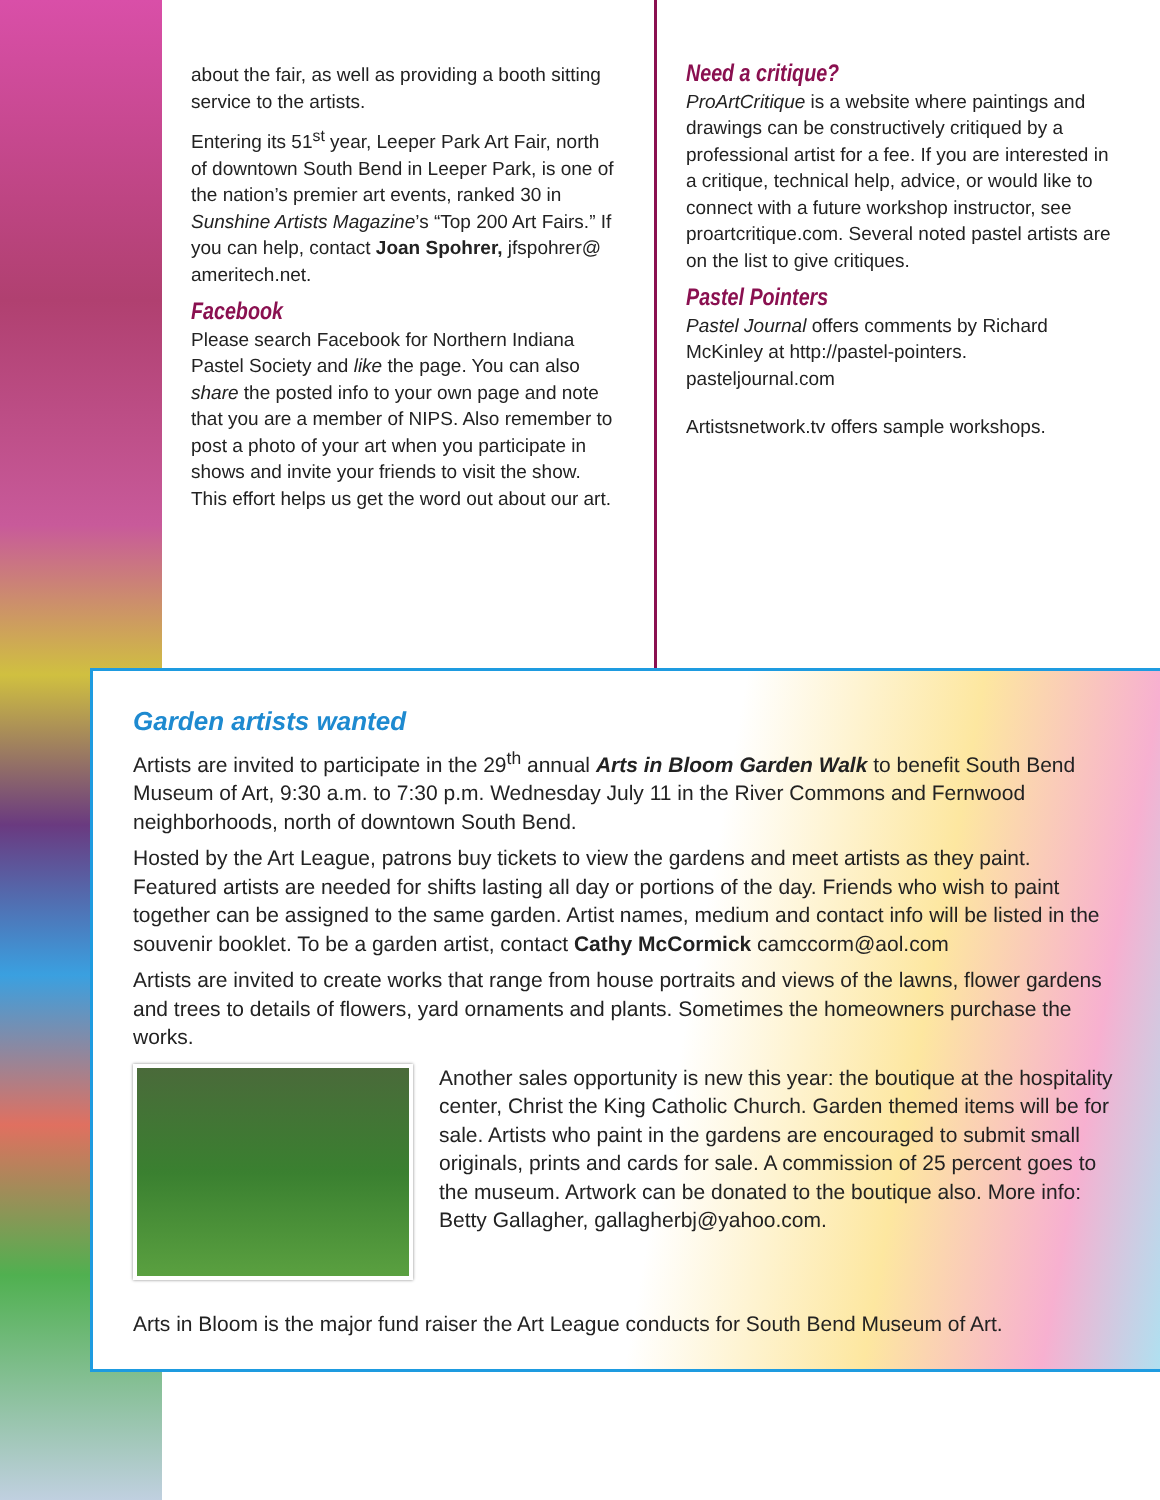about the fair, as well as providing a booth sitting service to the artists.
Entering its 51<sup>st</sup> year, Leeper Park Art Fair, north of downtown South Bend in Leeper Park, is one of the nation’s premier art events, ranked 30 in Sunshine Artists Magazine’s “Top 200 Art Fairs.” If you can help, contact Joan Spohrer, jfspohrer@ ameritech.net.
Facebook
Please search Facebook for Northern Indiana Pastel Society and like the page. You can also share the posted info to your own page and note that you are a member of NIPS. Also remember to post a photo of your art when you participate in shows and invite your friends to visit the show. This effort helps us get the word out about our art.
Need a critique?
ProArtCritique is a website where paintings and drawings can be constructively critiqued by a professional artist for a fee. If you are interested in a critique, technical help, advice, or would like to connect with a future workshop instructor, see proartcritique.com. Several noted pastel artists are on the list to give critiques.
Pastel Pointers
Pastel Journal offers comments by Richard McKinley at http://pastel-pointers. pasteljournal.com
Artistsnetwork.tv offers sample workshops.
Garden artists wanted
Artists are invited to participate in the 29<sup>th</sup> annual Arts in Bloom Garden Walk to benefit South Bend Museum of Art, 9:30 a.m. to 7:30 p.m. Wednesday July 11 in the River Commons and Fernwood neighborhoods, north of downtown South Bend.
Hosted by the Art League, patrons buy tickets to view the gardens and meet artists as they paint. Featured artists are needed for shifts lasting all day or portions of the day. Friends who wish to paint together can be assigned to the same garden. Artist names, medium and contact info will be listed in the souvenir booklet. To be a garden artist, contact Cathy McCormick camccorm@aol.com
Artists are invited to create works that range from house portraits and views of the lawns, flower gardens and trees to details of flowers, yard ornaments and plants. Sometimes the homeowners purchase the works.
Another sales opportunity is new this year: the boutique at the hospitality center, Christ the King Catholic Church. Garden themed items will be for sale. Artists who paint in the gardens are encouraged to submit small originals, prints and cards for sale. A commission of 25 percent goes to the museum. Artwork can be donated to the boutique also. More info: Betty Gallagher, gallagherbj@yahoo.com.
Arts in Bloom is the major fund raiser the Art League conducts for South Bend Museum of Art.